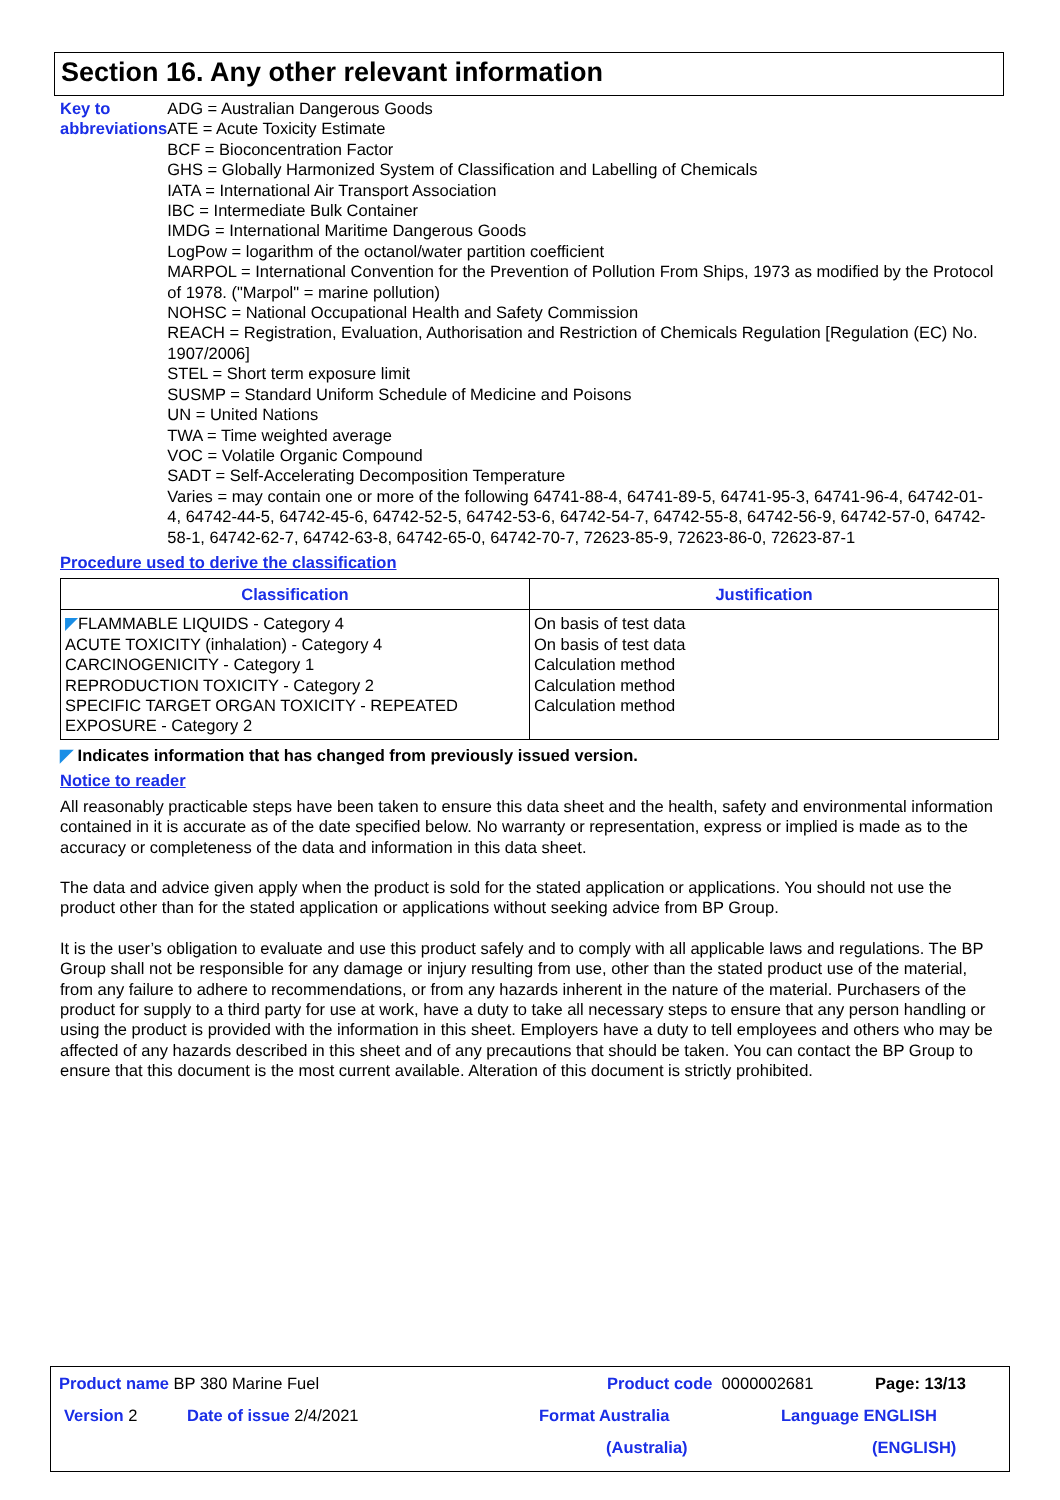Section 16. Any other relevant information
Key to abbreviations ADG = Australian Dangerous Goods
ATE = Acute Toxicity Estimate
BCF = Bioconcentration Factor
GHS = Globally Harmonized System of Classification and Labelling of Chemicals
IATA = International Air Transport Association
IBC = Intermediate Bulk Container
IMDG = International Maritime Dangerous Goods
LogPow = logarithm of the octanol/water partition coefficient
MARPOL = International Convention for the Prevention of Pollution From Ships, 1973 as modified by the Protocol of 1978. ("Marpol" = marine pollution)
NOHSC = National Occupational Health and Safety Commission
REACH = Registration, Evaluation, Authorisation and Restriction of Chemicals Regulation [Regulation (EC) No. 1907/2006]
STEL = Short term exposure limit
SUSMP = Standard Uniform Schedule of Medicine and Poisons
UN = United Nations
TWA = Time weighted average
VOC = Volatile Organic Compound
SADT = Self-Accelerating Decomposition Temperature
Varies = may contain one or more of the following 64741-88-4, 64741-89-5, 64741-95-3, 64741-96-4, 64742-01-4, 64742-44-5, 64742-45-6, 64742-52-5, 64742-53-6, 64742-54-7, 64742-55-8, 64742-56-9, 64742-57-0, 64742-58-1, 64742-62-7, 64742-63-8, 64742-65-0, 64742-70-7, 72623-85-9, 72623-86-0, 72623-87-1
Procedure used to derive the classification
| Classification | Justification |
| --- | --- |
| ◤ FLAMMABLE LIQUIDS - Category 4 ACUTE TOXICITY (inhalation) - Category 4 CARCINOGENICITY - Category 1 REPRODUCTION TOXICITY - Category 2 SPECIFIC TARGET ORGAN TOXICITY - REPEATED EXPOSURE - Category 2 | On basis of test data On basis of test data Calculation method Calculation method Calculation method |
◤ Indicates information that has changed from previously issued version.
Notice to reader
All reasonably practicable steps have been taken to ensure this data sheet and the health, safety and environmental information contained in it is accurate as of the date specified below. No warranty or representation, express or implied is made as to the accuracy or completeness of the data and information in this data sheet.
The data and advice given apply when the product is sold for the stated application or applications. You should not use the product other than for the stated application or applications without seeking advice from BP Group.
It is the user’s obligation to evaluate and use this product safely and to comply with all applicable laws and regulations. The BP Group shall not be responsible for any damage or injury resulting from use, other than the stated product use of the material, from any failure to adhere to recommendations, or from any hazards inherent in the nature of the material. Purchasers of the product for supply to a third party for use at work, have a duty to take all necessary steps to ensure that any person handling or using the product is provided with the information in this sheet. Employers have a duty to tell employees and others who may be affected of any hazards described in this sheet and of any precautions that should be taken. You can contact the BP Group to ensure that this document is the most current available. Alteration of this document is strictly prohibited.
Product name BP 380 Marine Fuel Product code 0000002681 Page: 13/13
Version 2 Date of issue 2/4/2021 Format Australia Language ENGLISH
(Australia) (ENGLISH)